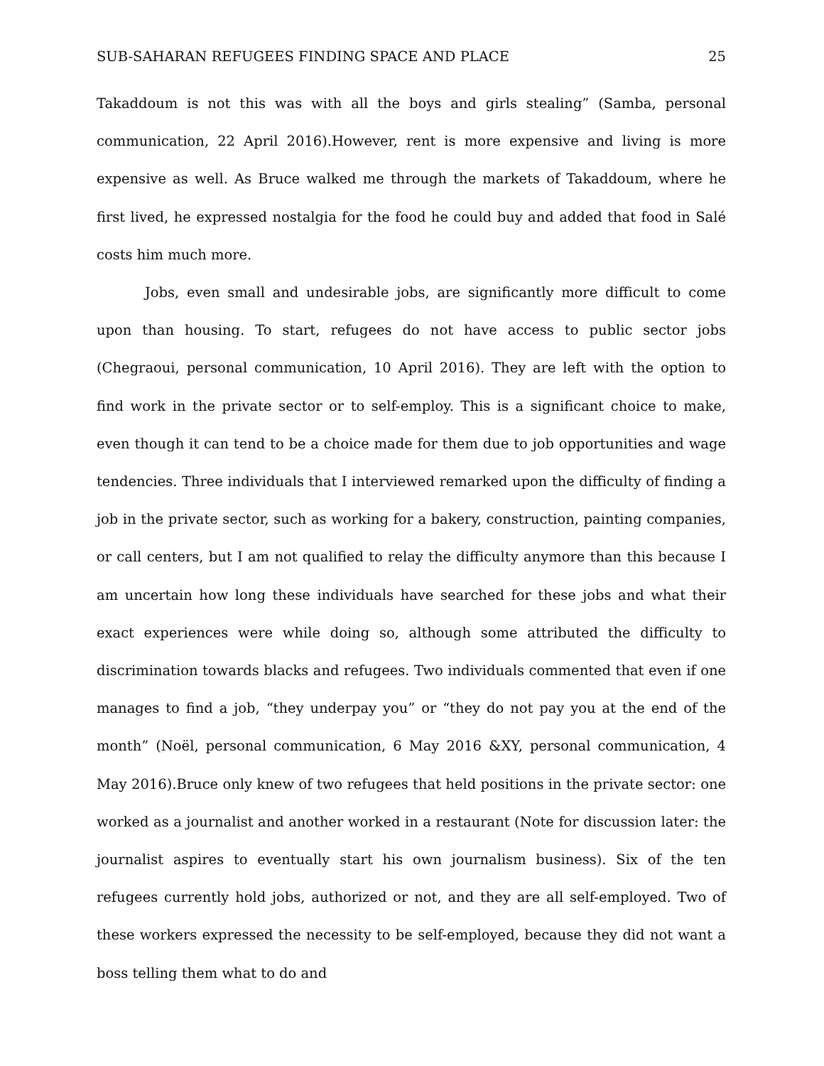SUB-SAHARAN REFUGEES FINDING SPACE AND PLACE 25
Takaddoum is not this was with all the boys and girls stealing” (Samba, personal communication, 22 April 2016).However, rent is more expensive and living is more expensive as well. As Bruce walked me through the markets of Takaddoum, where he first lived, he expressed nostalgia for the food he could buy and added that food in Salé costs him much more.
Jobs, even small and undesirable jobs, are significantly more difficult to come upon than housing. To start, refugees do not have access to public sector jobs (Chegraoui, personal communication, 10 April 2016). They are left with the option to find work in the private sector or to self-employ. This is a significant choice to make, even though it can tend to be a choice made for them due to job opportunities and wage tendencies. Three individuals that I interviewed remarked upon the difficulty of finding a job in the private sector, such as working for a bakery, construction, painting companies, or call centers, but I am not qualified to relay the difficulty anymore than this because I am uncertain how long these individuals have searched for these jobs and what their exact experiences were while doing so, although some attributed the difficulty to discrimination towards blacks and refugees. Two individuals commented that even if one manages to find a job, “they underpay you” or “they do not pay you at the end of the month” (Noël, personal communication, 6 May 2016 &XY, personal communication, 4 May 2016).Bruce only knew of two refugees that held positions in the private sector: one worked as a journalist and another worked in a restaurant (Note for discussion later: the journalist aspires to eventually start his own journalism business). Six of the ten refugees currently hold jobs, authorized or not, and they are all self-employed. Two of these workers expressed the necessity to be self-employed, because they did not want a boss telling them what to do and